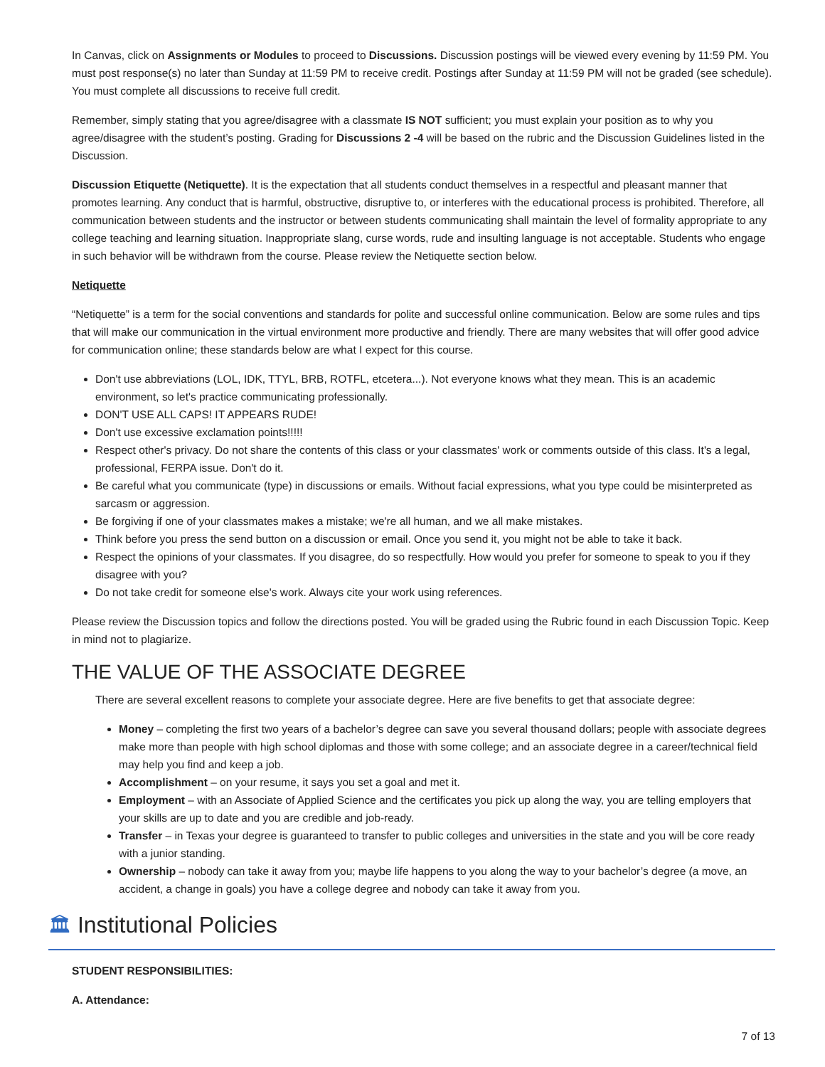In Canvas, click on Assignments or Modules to proceed to Discussions. Discussion postings will be viewed every evening by 11:59 PM. You must post response(s) no later than Sunday at 11:59 PM to receive credit. Postings after Sunday at 11:59 PM will not be graded (see schedule). You must complete all discussions to receive full credit.
Remember, simply stating that you agree/disagree with a classmate IS NOT sufficient; you must explain your position as to why you agree/disagree with the student’s posting. Grading for Discussions 2 -4 will be based on the rubric and the Discussion Guidelines listed in the Discussion.
Discussion Etiquette (Netiquette). It is the expectation that all students conduct themselves in a respectful and pleasant manner that promotes learning. Any conduct that is harmful, obstructive, disruptive to, or interferes with the educational process is prohibited. Therefore, all communication between students and the instructor or between students communicating shall maintain the level of formality appropriate to any college teaching and learning situation. Inappropriate slang, curse words, rude and insulting language is not acceptable. Students who engage in such behavior will be withdrawn from the course. Please review the Netiquette section below.
Netiquette
“Netiquette” is a term for the social conventions and standards for polite and successful online communication. Below are some rules and tips that will make our communication in the virtual environment more productive and friendly. There are many websites that will offer good advice for communication online; these standards below are what I expect for this course.
Don't use abbreviations (LOL, IDK, TTYL, BRB, ROTFL, etcetera...). Not everyone knows what they mean. This is an academic environment, so let's practice communicating professionally.
DON'T USE ALL CAPS! IT APPEARS RUDE!
Don't use excessive exclamation points!!!!!
Respect other's privacy. Do not share the contents of this class or your classmates' work or comments outside of this class. It's a legal, professional, FERPA issue. Don't do it.
Be careful what you communicate (type) in discussions or emails. Without facial expressions, what you type could be misinterpreted as sarcasm or aggression.
Be forgiving if one of your classmates makes a mistake; we're all human, and we all make mistakes.
Think before you press the send button on a discussion or email. Once you send it, you might not be able to take it back.
Respect the opinions of your classmates. If you disagree, do so respectfully. How would you prefer for someone to speak to you if they disagree with you?
Do not take credit for someone else's work. Always cite your work using references.
Please review the Discussion topics and follow the directions posted. You will be graded using the Rubric found in each Discussion Topic. Keep in mind not to plagiarize.
THE VALUE OF THE ASSOCIATE DEGREE
There are several excellent reasons to complete your associate degree. Here are five benefits to get that associate degree:
Money – completing the first two years of a bachelor’s degree can save you several thousand dollars; people with associate degrees make more than people with high school diplomas and those with some college; and an associate degree in a career/technical field may help you find and keep a job.
Accomplishment – on your resume, it says you set a goal and met it.
Employment – with an Associate of Applied Science and the certificates you pick up along the way, you are telling employers that your skills are up to date and you are credible and job-ready.
Transfer – in Texas your degree is guaranteed to transfer to public colleges and universities in the state and you will be core ready with a junior standing.
Ownership – nobody can take it away from you; maybe life happens to you along the way to your bachelor’s degree (a move, an accident, a change in goals) you have a college degree and nobody can take it away from you.
🏛 Institutional Policies
STUDENT RESPONSIBILITIES:
A. Attendance:
7 of 13